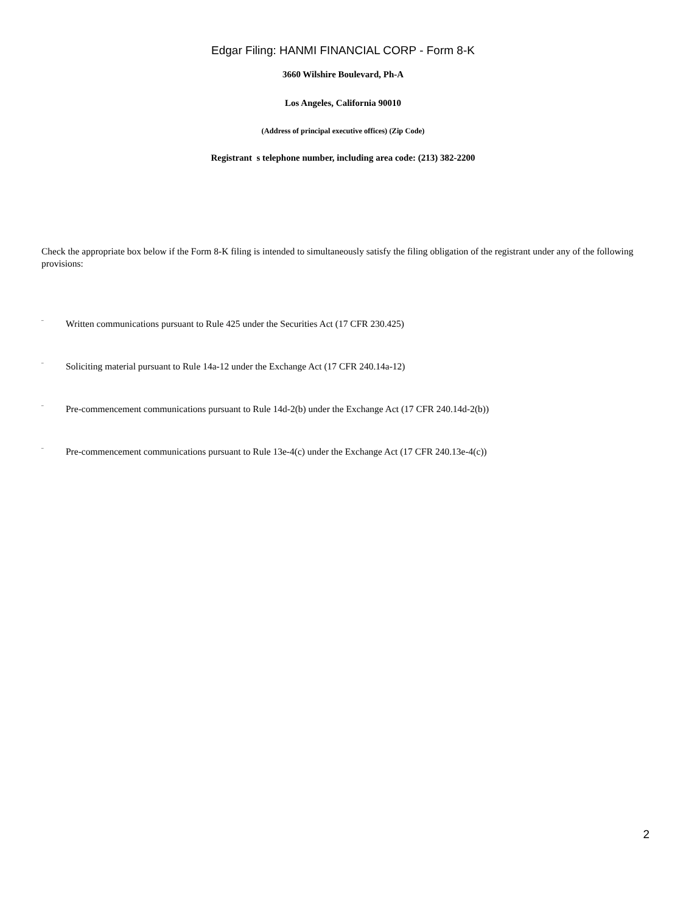Edgar Filing: HANMI FINANCIAL CORP - Form 8-K
3660 Wilshire Boulevard, Ph-A
Los Angeles, California 90010
(Address of principal executive offices) (Zip Code)
Registrant s telephone number, including area code: (213) 382-2200
Check the appropriate box below if the Form 8-K filing is intended to simultaneously satisfy the filing obligation of the registrant under any of the following provisions:
¨ Written communications pursuant to Rule 425 under the Securities Act (17 CFR 230.425)
¨ Soliciting material pursuant to Rule 14a-12 under the Exchange Act (17 CFR 240.14a-12)
¨ Pre-commencement communications pursuant to Rule 14d-2(b) under the Exchange Act (17 CFR 240.14d-2(b))
¨ Pre-commencement communications pursuant to Rule 13e-4(c) under the Exchange Act (17 CFR 240.13e-4(c))
2